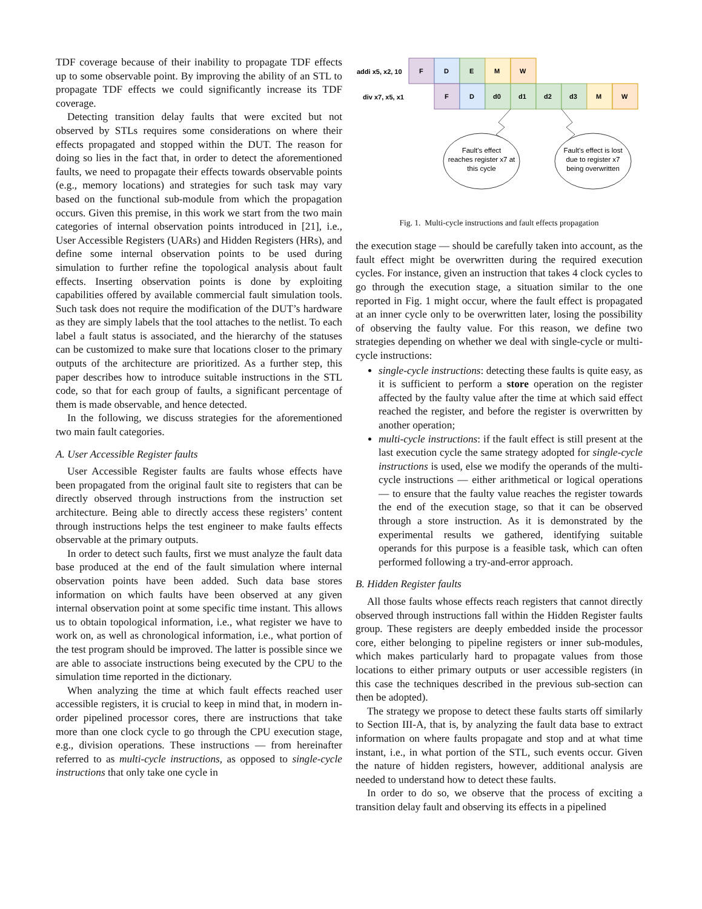TDF coverage because of their inability to propagate TDF effects up to some observable point. By improving the ability of an STL to propagate TDF effects we could significantly increase its TDF coverage.
Detecting transition delay faults that were excited but not observed by STLs requires some considerations on where their effects propagated and stopped within the DUT. The reason for doing so lies in the fact that, in order to detect the aforementioned faults, we need to propagate their effects towards observable points (e.g., memory locations) and strategies for such task may vary based on the functional sub-module from which the propagation occurs. Given this premise, in this work we start from the two main categories of internal observation points introduced in [21], i.e., User Accessible Registers (UARs) and Hidden Registers (HRs), and define some internal observation points to be used during simulation to further refine the topological analysis about fault effects. Inserting observation points is done by exploiting capabilities offered by available commercial fault simulation tools. Such task does not require the modification of the DUT’s hardware as they are simply labels that the tool attaches to the netlist. To each label a fault status is associated, and the hierarchy of the statuses can be customized to make sure that locations closer to the primary outputs of the architecture are prioritized. As a further step, this paper describes how to introduce suitable instructions in the STL code, so that for each group of faults, a significant percentage of them is made observable, and hence detected.
In the following, we discuss strategies for the aforementioned two main fault categories.
A. User Accessible Register faults
User Accessible Register faults are faults whose effects have been propagated from the original fault site to registers that can be directly observed through instructions from the instruction set architecture. Being able to directly access these registers’ content through instructions helps the test engineer to make faults effects observable at the primary outputs.
In order to detect such faults, first we must analyze the fault data base produced at the end of the fault simulation where internal observation points have been added. Such data base stores information on which faults have been observed at any given internal observation point at some specific time instant. This allows us to obtain topological information, i.e., what register we have to work on, as well as chronological information, i.e., what portion of the test program should be improved. The latter is possible since we are able to associate instructions being executed by the CPU to the simulation time reported in the dictionary.
When analyzing the time at which fault effects reached user accessible registers, it is crucial to keep in mind that, in modern in-order pipelined processor cores, there are instructions that take more than one clock cycle to go through the CPU execution stage, e.g., division operations. These instructions — from hereinafter referred to as multi-cycle instructions, as opposed to single-cycle instructions that only take one cycle in
addi x5, x2, 10
div x7, x5, x1
F
D
E
M
W
F
D
d0
d1
d2
d3
M
W
Fault's effect
reaches register x7 at
this cycle
Fault's effect is lost
due to register x7
being overwritten
Fig. 1. Multi-cycle instructions and fault effects propagation
the execution stage — should be carefully taken into account, as the fault effect might be overwritten during the required execution cycles. For instance, given an instruction that takes 4 clock cycles to go through the execution stage, a situation similar to the one reported in Fig. 1 might occur, where the fault effect is propagated at an inner cycle only to be overwritten later, losing the possibility of observing the faulty value. For this reason, we define two strategies depending on whether we deal with single-cycle or multi-cycle instructions:
single-cycle instructions: detecting these faults is quite easy, as it is sufficient to perform a store operation on the register affected by the faulty value after the time at which said effect reached the register, and before the register is overwritten by another operation;
multi-cycle instructions: if the fault effect is still present at the last execution cycle the same strategy adopted for single-cycle instructions is used, else we modify the operands of the multi-cycle instructions — either arithmetical or logical operations — to ensure that the faulty value reaches the register towards the end of the execution stage, so that it can be observed through a store instruction. As it is demonstrated by the experimental results we gathered, identifying suitable operands for this purpose is a feasible task, which can often performed following a try-and-error approach.
B. Hidden Register faults
All those faults whose effects reach registers that cannot directly observed through instructions fall within the Hidden Register faults group. These registers are deeply embedded inside the processor core, either belonging to pipeline registers or inner sub-modules, which makes particularly hard to propagate values from those locations to either primary outputs or user accessible registers (in this case the techniques described in the previous sub-section can then be adopted).
The strategy we propose to detect these faults starts off similarly to Section III-A, that is, by analyzing the fault data base to extract information on where faults propagate and stop and at what time instant, i.e., in what portion of the STL, such events occur. Given the nature of hidden registers, however, additional analysis are needed to understand how to detect these faults.
In order to do so, we observe that the process of exciting a transition delay fault and observing its effects in a pipelined